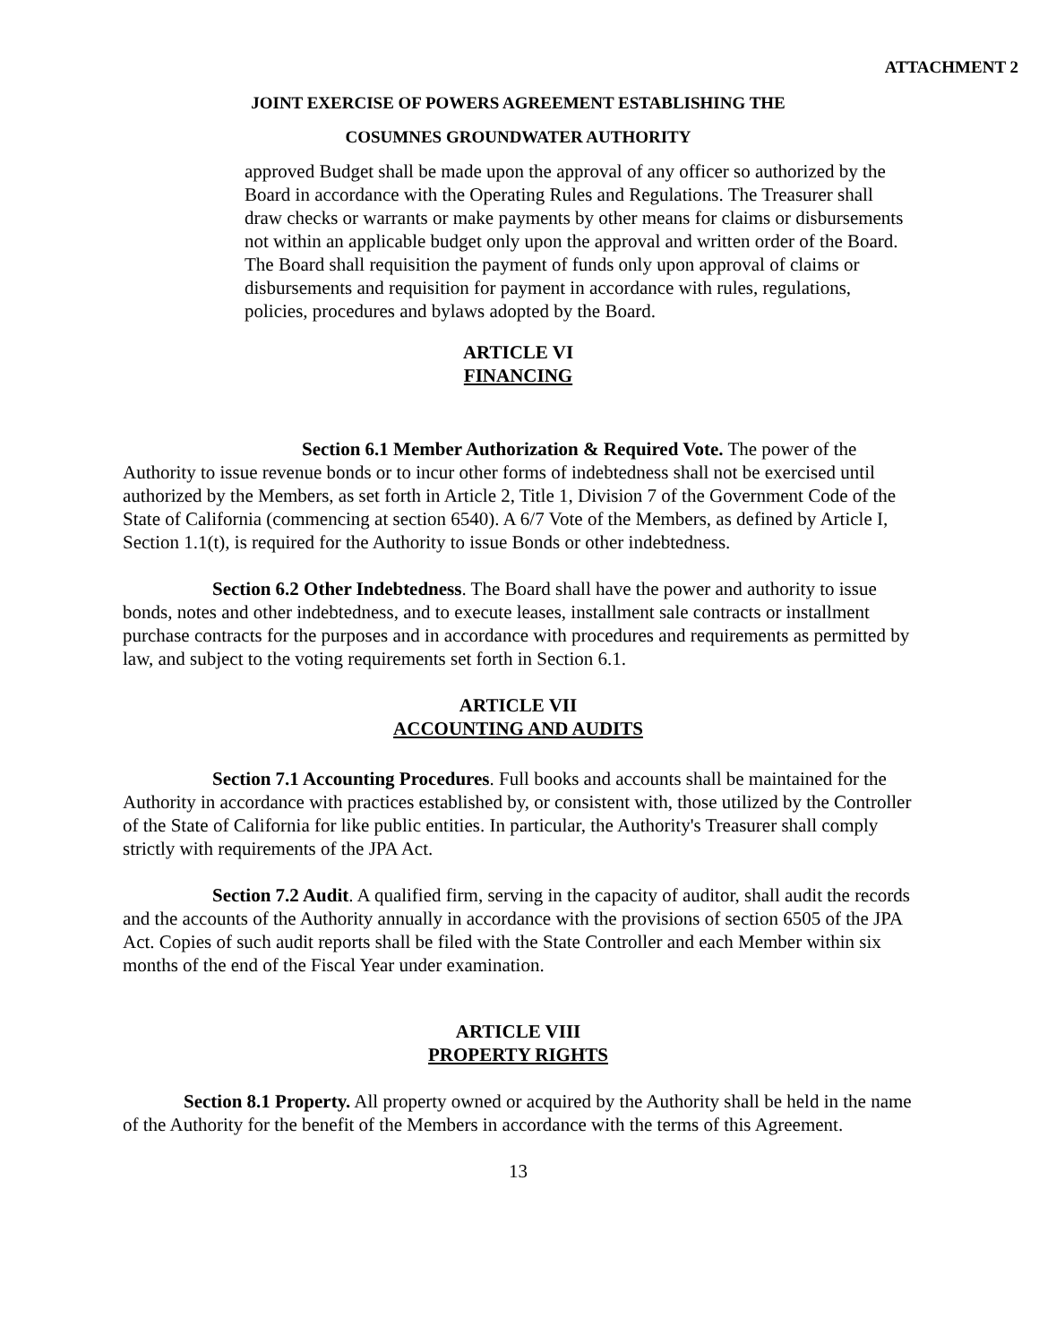ATTACHMENT 2
JOINT EXERCISE OF POWERS AGREEMENT ESTABLISHING THE
COSUMNES GROUNDWATER AUTHORITY
approved Budget shall be made upon the approval of any officer so authorized by the Board in accordance with the Operating Rules and Regulations. The Treasurer shall draw checks or warrants or make payments by other means for claims or disbursements not within an applicable budget only upon the approval and written order of the Board. The Board shall requisition the payment of funds only upon approval of claims or disbursements and requisition for payment in accordance with rules, regulations, policies, procedures and bylaws adopted by the Board.
ARTICLE VI
FINANCING
Section 6.1 Member Authorization & Required Vote. The power of the Authority to issue revenue bonds or to incur other forms of indebtedness shall not be exercised until authorized by the Members, as set forth in Article 2, Title 1, Division 7 of the Government Code of the State of California (commencing at section 6540). A 6/7 Vote of the Members, as defined by Article I, Section 1.1(t), is required for the Authority to issue Bonds or other indebtedness.
Section 6.2 Other Indebtedness. The Board shall have the power and authority to issue bonds, notes and other indebtedness, and to execute leases, installment sale contracts or installment purchase contracts for the purposes and in accordance with procedures and requirements as permitted by law, and subject to the voting requirements set forth in Section 6.1.
ARTICLE VII
ACCOUNTING AND AUDITS
Section 7.1 Accounting Procedures. Full books and accounts shall be maintained for the Authority in accordance with practices established by, or consistent with, those utilized by the Controller of the State of California for like public entities. In particular, the Authority's Treasurer shall comply strictly with requirements of the JPA Act.
Section 7.2 Audit. A qualified firm, serving in the capacity of auditor, shall audit the records and the accounts of the Authority annually in accordance with the provisions of section 6505 of the JPA Act. Copies of such audit reports shall be filed with the State Controller and each Member within six months of the end of the Fiscal Year under examination.
ARTICLE VIII
PROPERTY RIGHTS
Section 8.1 Property. All property owned or acquired by the Authority shall be held in the name of the Authority for the benefit of the Members in accordance with the terms of this Agreement.
13